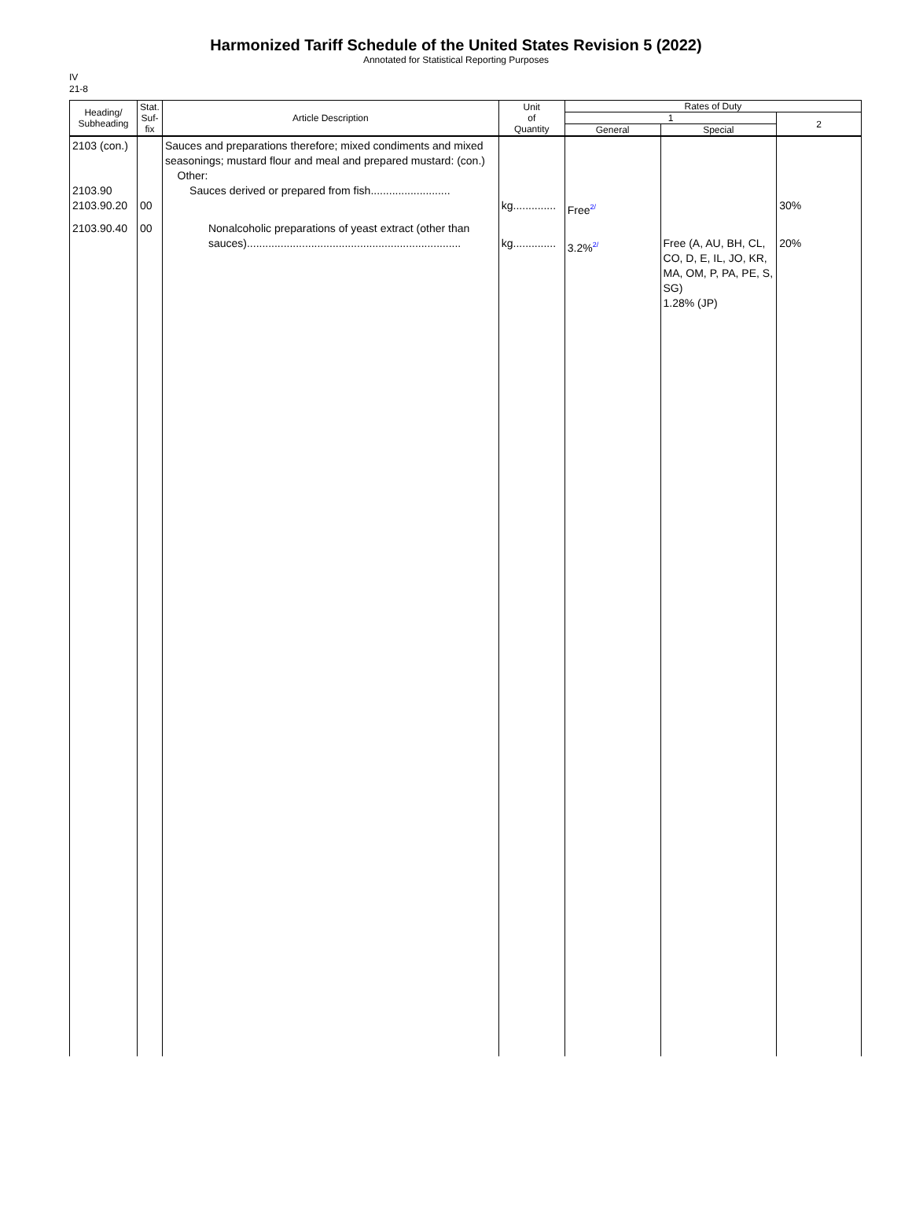Harmonized Tariff Schedule of the United States Revision 5 (2022)
Annotated for Statistical Reporting Purposes
IV
21-8
| Heading/ Subheading | Stat. Suf- fix | Article Description | Unit of Quantity | Rates of Duty | | |
| --- | --- | --- | --- | --- | --- | --- |
| | | | | 1 | | 2 |
| | | | | General | Special | |
| 2103 (con.) 2103.90 2103.90.20 | 00 | Sauces and preparations therefore; mixed condiments and mixed seasonings; mustard flour and meal and prepared mustard: (con.) Other: Sauces derived or prepared from fish.......................... | kg.............. | Free<sup>2/</sup> | | 30% |
| 2103.90.40 | 00 | Nonalcoholic preparations of yeast extract (other than sauces)...................................................................... | kg.............. | 3.2%<sup>2/</sup> | Free (A, AU, BH, CL, CO, D, E, IL, JO, KR, MA, OM, P, PA, PE, S, SG) 1.28% (JP) | 20% |